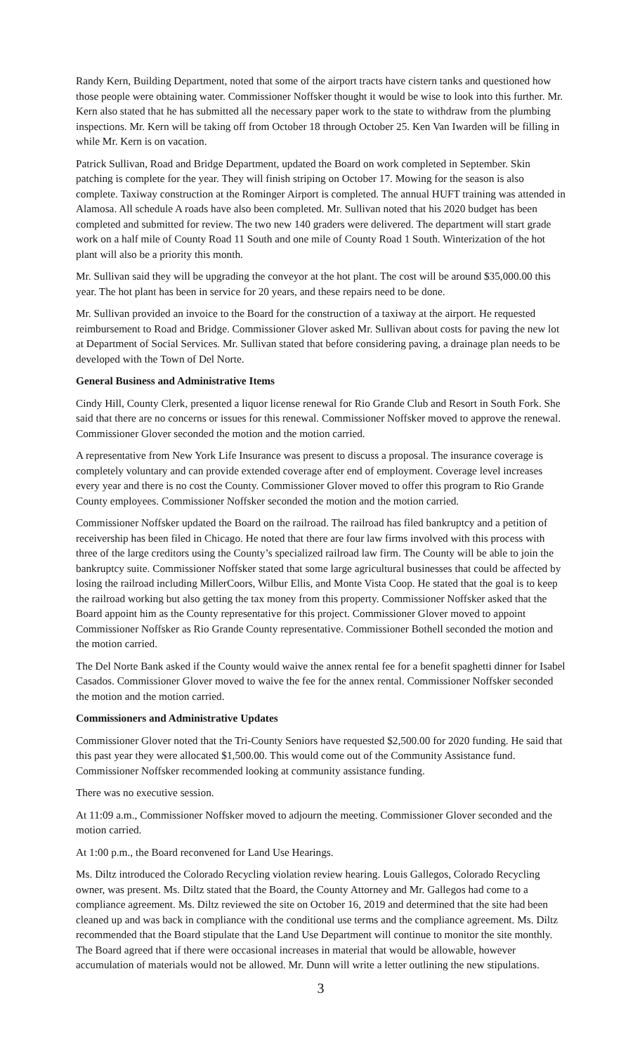Randy Kern, Building Department, noted that some of the airport tracts have cistern tanks and questioned how those people were obtaining water. Commissioner Noffsker thought it would be wise to look into this further. Mr. Kern also stated that he has submitted all the necessary paper work to the state to withdraw from the plumbing inspections. Mr. Kern will be taking off from October 18 through October 25. Ken Van Iwarden will be filling in while Mr. Kern is on vacation.
Patrick Sullivan, Road and Bridge Department, updated the Board on work completed in September. Skin patching is complete for the year. They will finish striping on October 17. Mowing for the season is also complete. Taxiway construction at the Rominger Airport is completed. The annual HUFT training was attended in Alamosa. All schedule A roads have also been completed. Mr. Sullivan noted that his 2020 budget has been completed and submitted for review. The two new 140 graders were delivered. The department will start grade work on a half mile of County Road 11 South and one mile of County Road 1 South. Winterization of the hot plant will also be a priority this month.
Mr. Sullivan said they will be upgrading the conveyor at the hot plant. The cost will be around $35,000.00 this year. The hot plant has been in service for 20 years, and these repairs need to be done.
Mr. Sullivan provided an invoice to the Board for the construction of a taxiway at the airport. He requested reimbursement to Road and Bridge. Commissioner Glover asked Mr. Sullivan about costs for paving the new lot at Department of Social Services. Mr. Sullivan stated that before considering paving, a drainage plan needs to be developed with the Town of Del Norte.
General Business and Administrative Items
Cindy Hill, County Clerk, presented a liquor license renewal for Rio Grande Club and Resort in South Fork. She said that there are no concerns or issues for this renewal. Commissioner Noffsker moved to approve the renewal. Commissioner Glover seconded the motion and the motion carried.
A representative from New York Life Insurance was present to discuss a proposal. The insurance coverage is completely voluntary and can provide extended coverage after end of employment. Coverage level increases every year and there is no cost the County. Commissioner Glover moved to offer this program to Rio Grande County employees. Commissioner Noffsker seconded the motion and the motion carried.
Commissioner Noffsker updated the Board on the railroad. The railroad has filed bankruptcy and a petition of receivership has been filed in Chicago. He noted that there are four law firms involved with this process with three of the large creditors using the County’s specialized railroad law firm. The County will be able to join the bankruptcy suite. Commissioner Noffsker stated that some large agricultural businesses that could be affected by losing the railroad including MillerCoors, Wilbur Ellis, and Monte Vista Coop. He stated that the goal is to keep the railroad working but also getting the tax money from this property. Commissioner Noffsker asked that the Board appoint him as the County representative for this project. Commissioner Glover moved to appoint Commissioner Noffsker as Rio Grande County representative. Commissioner Bothell seconded the motion and the motion carried.
The Del Norte Bank asked if the County would waive the annex rental fee for a benefit spaghetti dinner for Isabel Casados. Commissioner Glover moved to waive the fee for the annex rental. Commissioner Noffsker seconded the motion and the motion carried.
Commissioners and Administrative Updates
Commissioner Glover noted that the Tri-County Seniors have requested $2,500.00 for 2020 funding. He said that this past year they were allocated $1,500.00. This would come out of the Community Assistance fund. Commissioner Noffsker recommended looking at community assistance funding.
There was no executive session.
At 11:09 a.m., Commissioner Noffsker moved to adjourn the meeting. Commissioner Glover seconded and the motion carried.
At 1:00 p.m., the Board reconvened for Land Use Hearings.
Ms. Diltz introduced the Colorado Recycling violation review hearing. Louis Gallegos, Colorado Recycling owner, was present. Ms. Diltz stated that the Board, the County Attorney and Mr. Gallegos had come to a compliance agreement. Ms. Diltz reviewed the site on October 16, 2019 and determined that the site had been cleaned up and was back in compliance with the conditional use terms and the compliance agreement. Ms. Diltz recommended that the Board stipulate that the Land Use Department will continue to monitor the site monthly. The Board agreed that if there were occasional increases in material that would be allowable, however accumulation of materials would not be allowed. Mr. Dunn will write a letter outlining the new stipulations.
3